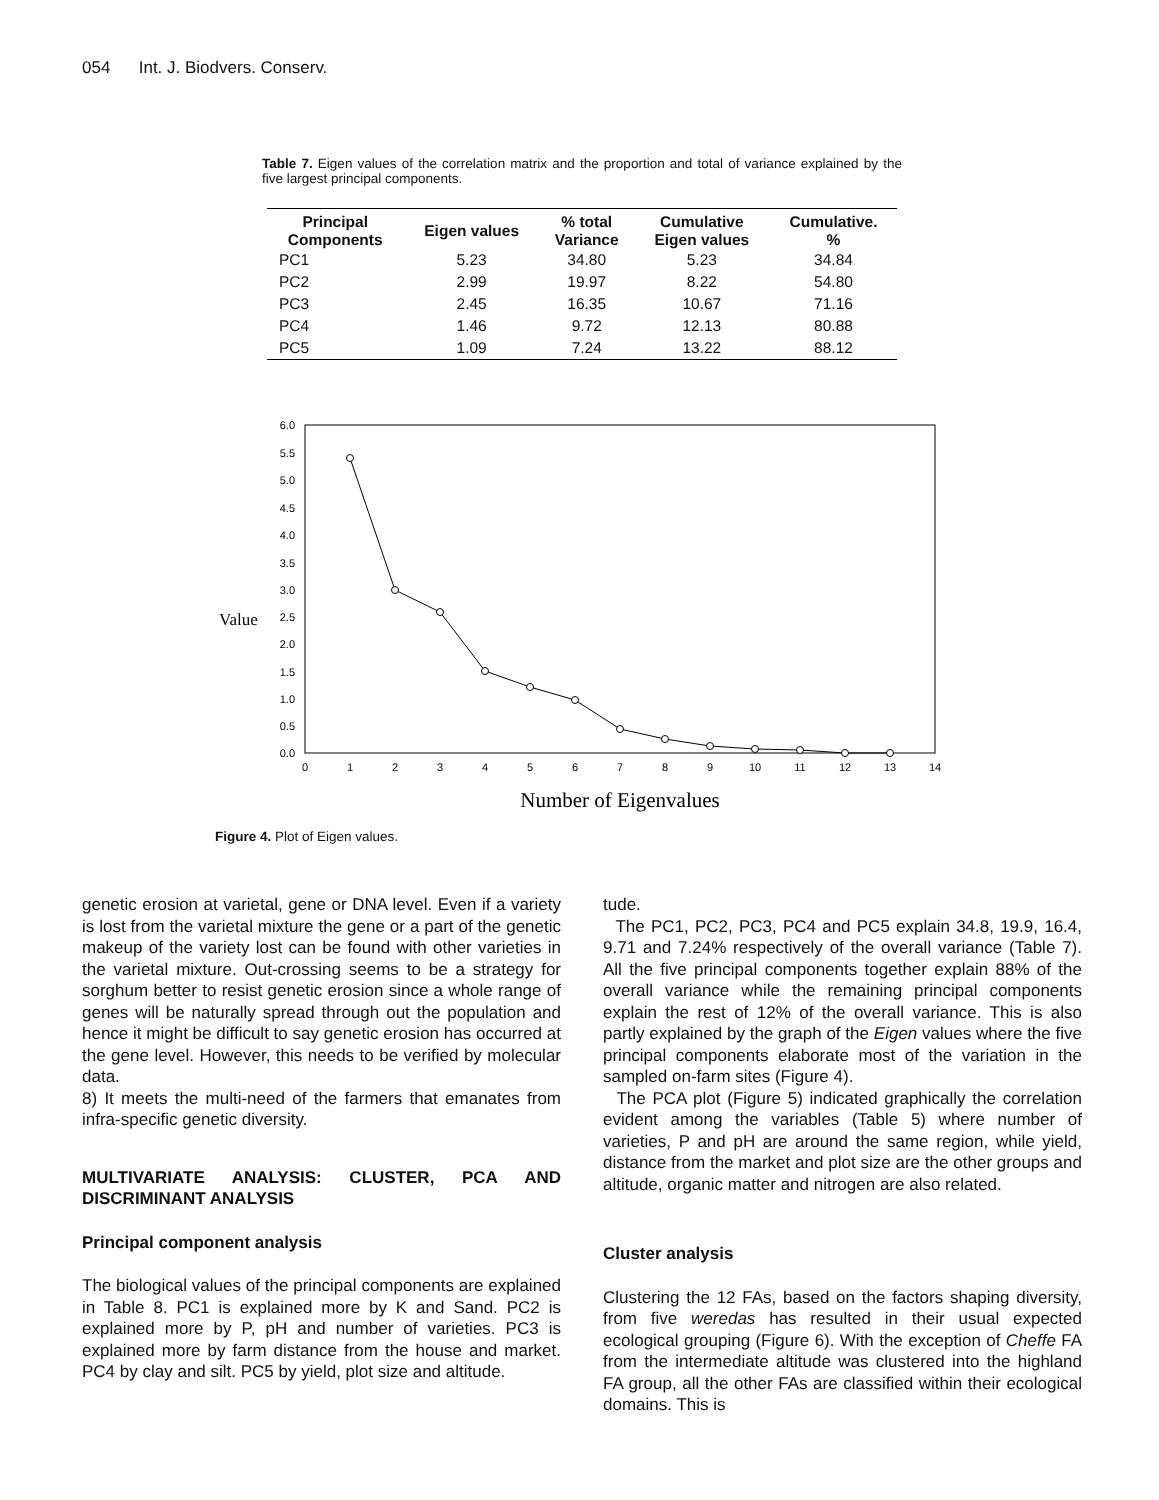054 Int. J. Biodvers. Conserv.
Table 7. Eigen values of the correlation matrix and the proportion and total of variance explained by the five largest principal components.
| Principal Components | Eigen values | % total Variance | Cumulative Eigen values | Cumulative. % |
| --- | --- | --- | --- | --- |
| PC1 | 5.23 | 34.80 | 5.23 | 34.84 |
| PC2 | 2.99 | 19.97 | 8.22 | 54.80 |
| PC3 | 2.45 | 16.35 | 10.67 | 71.16 |
| PC4 | 1.46 | 9.72 | 12.13 | 80.88 |
| PC5 | 1.09 | 7.24 | 13.22 | 88.12 |
6.0
5.5
5.0
4.5
4.0
3.5
3.0
2.5
2.0
1.5
1.0
0.5
0.0
Value
0
1
2
3
4
5
6
7
8
9
10
11
12
13
14
Number of Eigenvalues
Figure 4. Plot of Eigen values.
genetic erosion at varietal, gene or DNA level. Even if a variety is lost from the varietal mixture the gene or a part of the genetic makeup of the variety lost can be found with other varieties in the varietal mixture. Out-crossing seems to be a strategy for sorghum better to resist genetic erosion since a whole range of genes will be naturally spread through out the population and hence it might be difficult to say genetic erosion has occurred at the gene level. However, this needs to be verified by molecular data.
8) It meets the multi-need of the farmers that emanates from infra-specific genetic diversity.
MULTIVARIATE ANALYSIS: CLUSTER, PCA AND DISCRIMINANT ANALYSIS
Principal component analysis
The biological values of the principal components are explained in Table 8. PC1 is explained more by K and Sand. PC2 is explained more by P, pH and number of varieties. PC3 is explained more by farm distance from the house and market. PC4 by clay and silt. PC5 by yield, plot size and altitude.
tude.
The PC1, PC2, PC3, PC4 and PC5 explain 34.8, 19.9, 16.4, 9.71 and 7.24% respectively of the overall variance (Table 7). All the five principal components together explain 88% of the overall variance while the remaining principal components explain the rest of 12% of the overall variance. This is also partly explained by the graph of the Eigen values where the five principal components elaborate most of the variation in the sampled on-farm sites (Figure 4).
The PCA plot (Figure 5) indicated graphically the correlation evident among the variables (Table 5) where number of varieties, P and pH are around the same region, while yield, distance from the market and plot size are the other groups and altitude, organic matter and nitrogen are also related.
Cluster analysis
Clustering the 12 FAs, based on the factors shaping diversity, from five weredas has resulted in their usual expected ecological grouping (Figure 6). With the exception of Cheffe FA from the intermediate altitude was clustered into the highland FA group, all the other FAs are classified within their ecological domains. This is